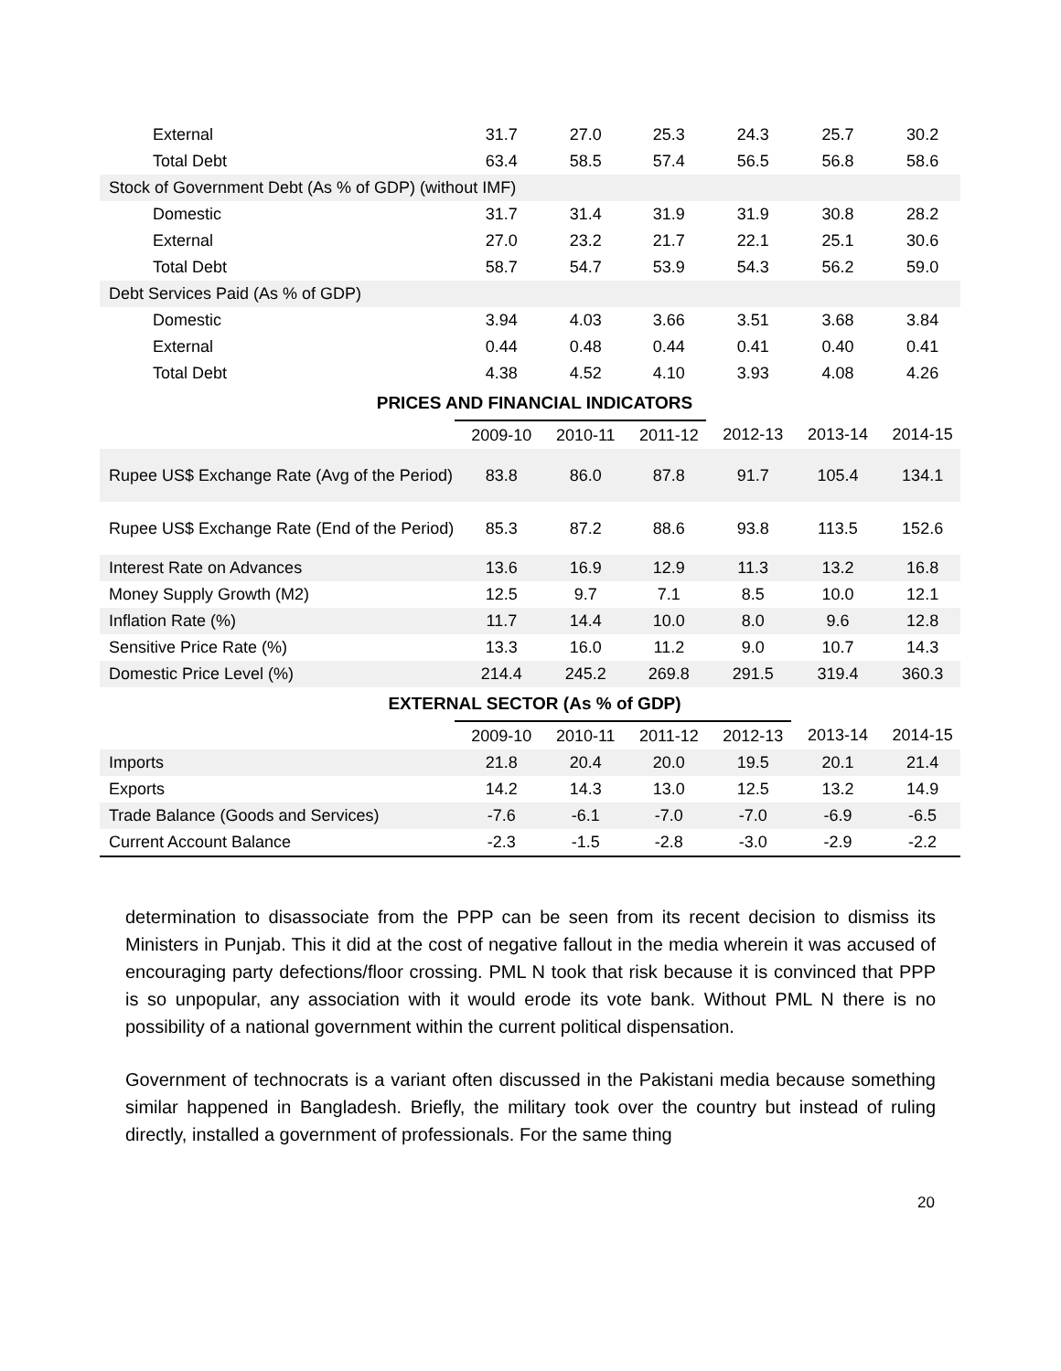| External | 31.7 | 27.0 | 25.3 | 24.3 | 25.7 | 30.2 |
| Total Debt | 63.4 | 58.5 | 57.4 | 56.5 | 56.8 | 58.6 |
| Stock of Government Debt (As % of GDP) (without IMF) | | | | | | |
| Domestic | 31.7 | 31.4 | 31.9 | 31.9 | 30.8 | 28.2 |
| External | 27.0 | 23.2 | 21.7 | 22.1 | 25.1 | 30.6 |
| Total Debt | 58.7 | 54.7 | 53.9 | 54.3 | 56.2 | 59.0 |
| Debt Services Paid (As % of GDP) | | | | | | |
| Domestic | 3.94 | 4.03 | 3.66 | 3.51 | 3.68 | 3.84 |
| External | 0.44 | 0.48 | 0.44 | 0.41 | 0.40 | 0.41 |
| Total Debt | 4.38 | 4.52 | 4.10 | 3.93 | 4.08 | 4.26 |
| PRICES AND FINANCIAL INDICATORS | | | | | | |
| | 2009-10 | 2010-11 | 2011-12 | 2012-13 | 2013-14 | 2014-15 |
| Rupee US$ Exchange Rate (Avg of the Period) | 83.8 | 86.0 | 87.8 | 91.7 | 105.4 | 134.1 |
| Rupee US$ Exchange Rate (End of the Period) | 85.3 | 87.2 | 88.6 | 93.8 | 113.5 | 152.6 |
| Interest Rate on Advances | 13.6 | 16.9 | 12.9 | 11.3 | 13.2 | 16.8 |
| Money Supply Growth (M2) | 12.5 | 9.7 | 7.1 | 8.5 | 10.0 | 12.1 |
| Inflation Rate (%) | 11.7 | 14.4 | 10.0 | 8.0 | 9.6 | 12.8 |
| Sensitive Price Rate (%) | 13.3 | 16.0 | 11.2 | 9.0 | 10.7 | 14.3 |
| Domestic Price Level (%) | 214.4 | 245.2 | 269.8 | 291.5 | 319.4 | 360.3 |
| EXTERNAL SECTOR (As % of GDP) | | | | | | |
| | 2009-10 | 2010-11 | 2011-12 | 2012-13 | 2013-14 | 2014-15 |
| Imports | 21.8 | 20.4 | 20.0 | 19.5 | 20.1 | 21.4 |
| Exports | 14.2 | 14.3 | 13.0 | 12.5 | 13.2 | 14.9 |
| Trade Balance (Goods and Services) | -7.6 | -6.1 | -7.0 | -7.0 | -6.9 | -6.5 |
| Current Account Balance | -2.3 | -1.5 | -2.8 | -3.0 | -2.9 | -2.2 |
determination to disassociate from the PPP can be seen from its recent decision to dismiss its Ministers in Punjab. This it did at the cost of negative fallout in the media wherein it was accused of encouraging party defections/floor crossing. PML N took that risk because it is convinced that PPP is so unpopular, any association with it would erode its vote bank. Without PML N there is no possibility of a national government within the current political dispensation.
Government of technocrats is a variant often discussed in the Pakistani media because something similar happened in Bangladesh. Briefly, the military took over the country but instead of ruling directly, installed a government of professionals. For the same thing
20